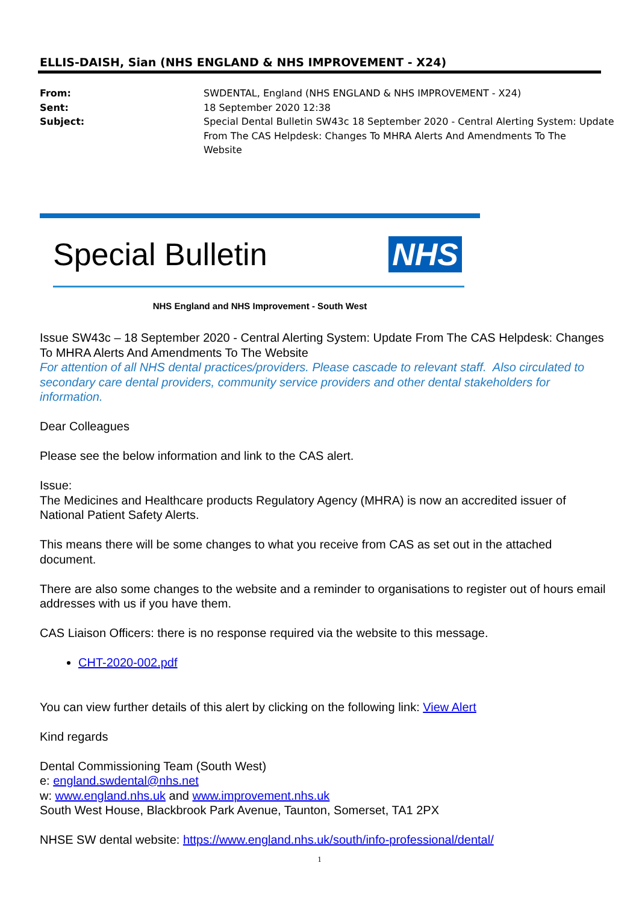ELLIS-DAISH, Sian (NHS ENGLAND & NHS IMPROVEMENT - X24)
| From: | SWDENTAL, England (NHS ENGLAND & NHS IMPROVEMENT - X24) |
| Sent: | 18 September 2020 12:38 |
| Subject: | Special Dental Bulletin SW43c 18 September 2020 - Central Alerting System: Update From The CAS Helpdesk: Changes To MHRA Alerts And Amendments To The Website |
Special Bulletin NHS
NHS England and NHS Improvement - South West
Issue SW43c – 18 September 2020 - Central Alerting System: Update From The CAS Helpdesk: Changes To MHRA Alerts And Amendments To The Website
For attention of all NHS dental practices/providers. Please cascade to relevant staff. Also circulated to secondary care dental providers, community service providers and other dental stakeholders for information.
Dear Colleagues
Please see the below information and link to the CAS alert.
Issue:
The Medicines and Healthcare products Regulatory Agency (MHRA) is now an accredited issuer of National Patient Safety Alerts.
This means there will be some changes to what you receive from CAS as set out in the attached document.
There are also some changes to the website and a reminder to organisations to register out of hours email addresses with us if you have them.
CAS Liaison Officers: there is no response required via the website to this message.
CHT-2020-002.pdf
You can view further details of this alert by clicking on the following link: View Alert
Kind regards
Dental Commissioning Team (South West)
e: england.swdental@nhs.net
w: www.england.nhs.uk and www.improvement.nhs.uk
South West House, Blackbrook Park Avenue, Taunton, Somerset, TA1 2PX
NHSE SW dental website: https://www.england.nhs.uk/south/info-professional/dental/
1